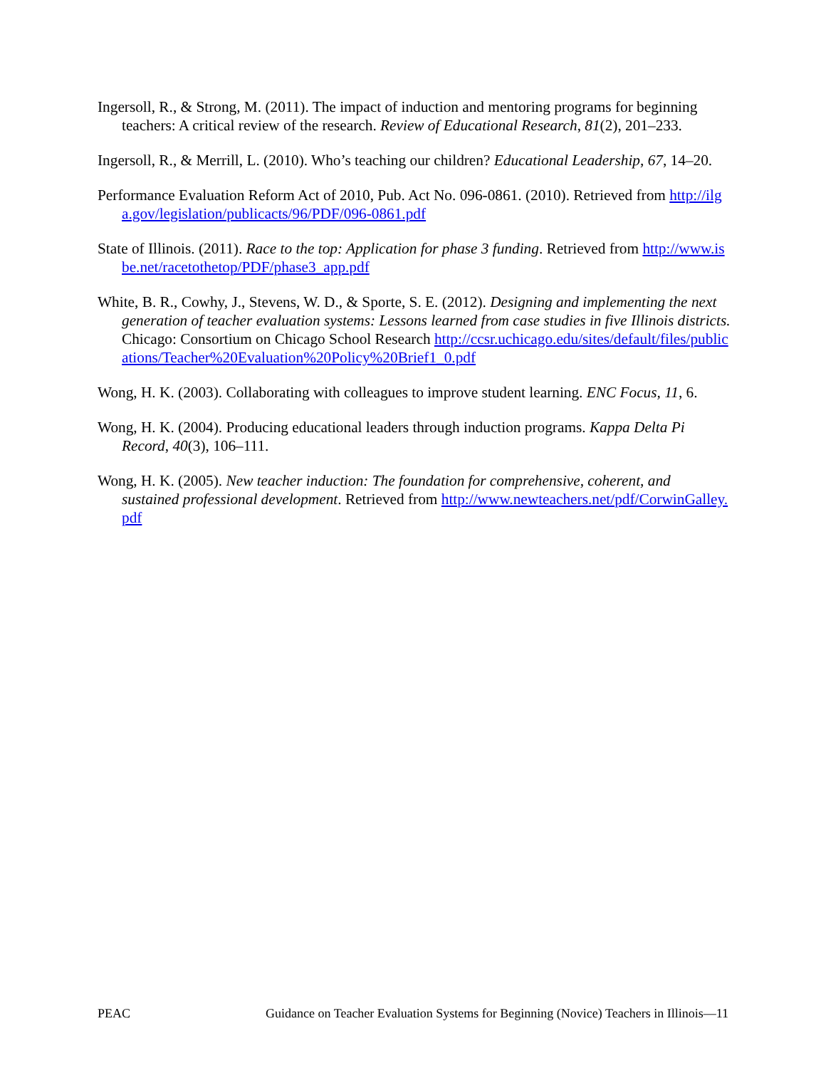Ingersoll, R., & Strong, M. (2011). The impact of induction and mentoring programs for beginning teachers: A critical review of the research. Review of Educational Research, 81(2), 201–233.
Ingersoll, R., & Merrill, L. (2010). Who’s teaching our children? Educational Leadership, 67, 14–20.
Performance Evaluation Reform Act of 2010, Pub. Act No. 096-0861. (2010). Retrieved from http://ilga.gov/legislation/publicacts/96/PDF/096-0861.pdf
State of Illinois. (2011). Race to the top: Application for phase 3 funding. Retrieved from http://www.isbe.net/racetothetop/PDF/phase3_app.pdf
White, B. R., Cowhy, J., Stevens, W. D., & Sporte, S. E. (2012). Designing and implementing the next generation of teacher evaluation systems: Lessons learned from case studies in five Illinois districts. Chicago: Consortium on Chicago School Research http://ccsr.uchicago.edu/sites/default/files/publications/Teacher%20Evaluation%20Policy%20Brief1_0.pdf
Wong, H. K. (2003). Collaborating with colleagues to improve student learning. ENC Focus, 11, 6.
Wong, H. K. (2004). Producing educational leaders through induction programs. Kappa Delta Pi Record, 40(3), 106–111.
Wong, H. K. (2005). New teacher induction: The foundation for comprehensive, coherent, and sustained professional development. Retrieved from http://www.newteachers.net/pdf/CorwinGalley.pdf
PEAC Guidance on Teacher Evaluation Systems for Beginning (Novice) Teachers in Illinois—11